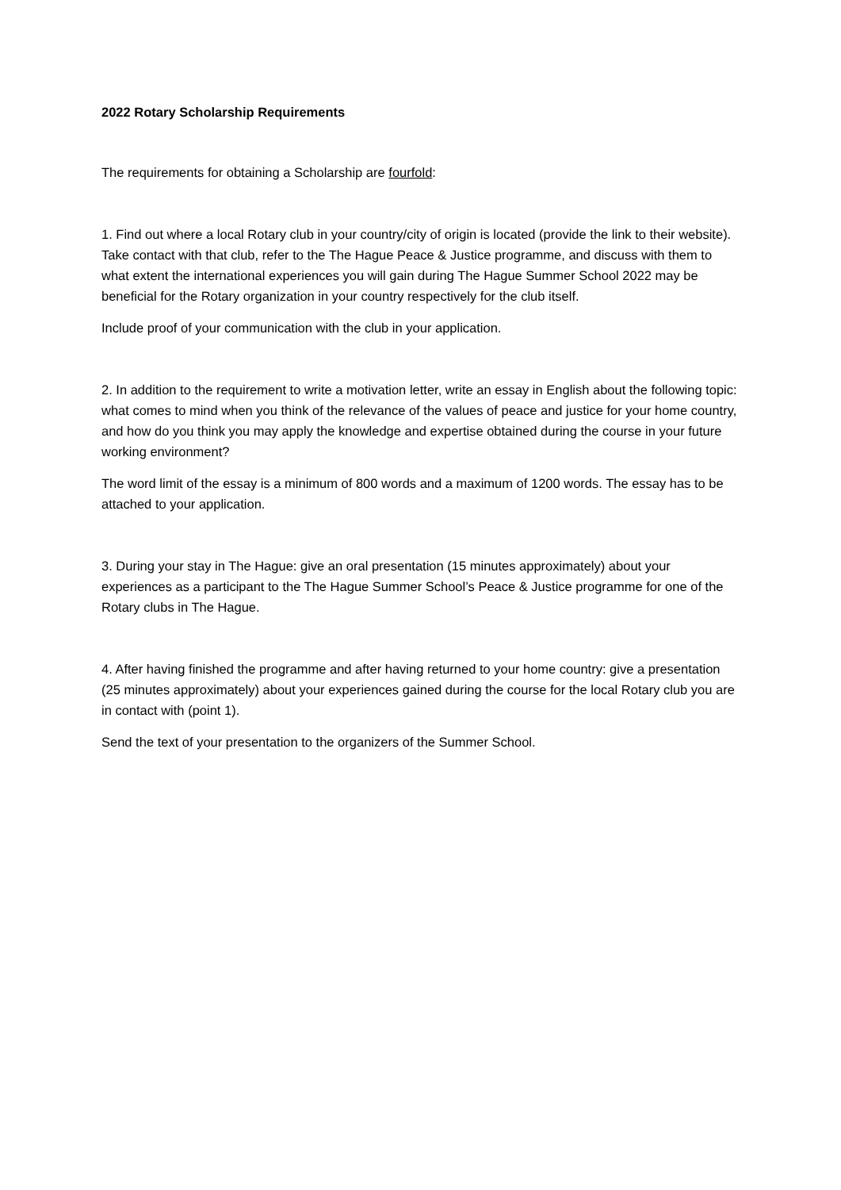2022 Rotary Scholarship Requirements
The requirements for obtaining a Scholarship are fourfold:
1. Find out where a local Rotary club in your country/city of origin is located (provide the link to their website). Take contact with that club, refer to the The Hague Peace & Justice programme, and discuss with them to what extent the international experiences you will gain during The Hague Summer School 2022 may be beneficial for the Rotary organization in your country respectively for the club itself.
Include proof of your communication with the club in your application.
2. In addition to the requirement to write a motivation letter, write an essay in English about the following topic: what comes to mind when you think of the relevance of the values of peace and justice for your home country, and how do you think you may apply the knowledge and expertise obtained during the course in your future working environment?
The word limit of the essay is a minimum of 800 words and a maximum of 1200 words. The essay has to be attached to your application.
3. During your stay in The Hague: give an oral presentation (15 minutes approximately) about your experiences as a participant to the The Hague Summer School’s Peace & Justice programme for one of the Rotary clubs in The Hague.
4. After having finished the programme and after having returned to your home country: give a presentation (25 minutes approximately) about your experiences gained during the course for the local Rotary club you are in contact with (point 1).
Send the text of your presentation to the organizers of the Summer School.